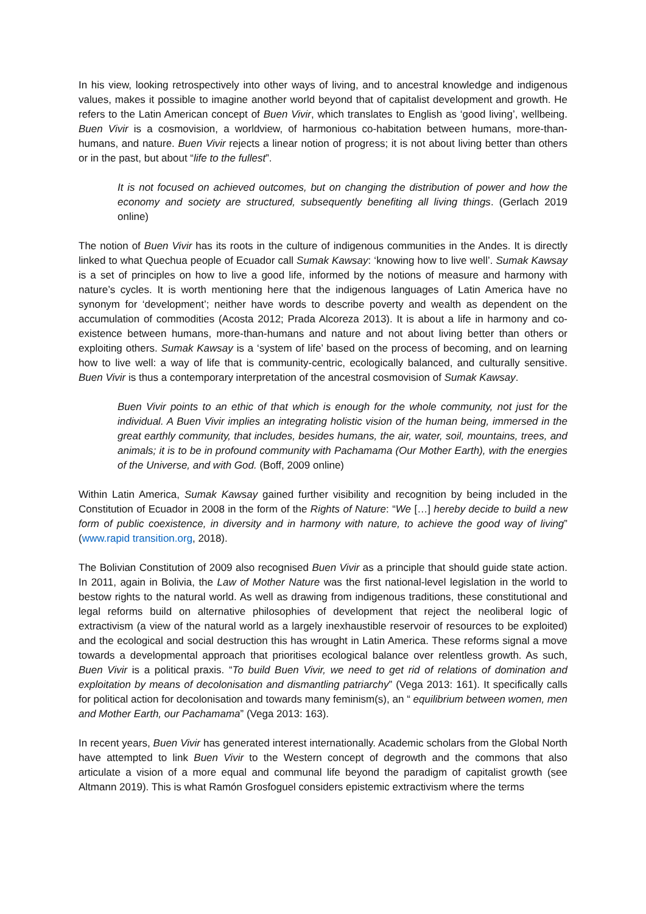In his view, looking retrospectively into other ways of living, and to ancestral knowledge and indigenous values, makes it possible to imagine another world beyond that of capitalist development and growth. He refers to the Latin American concept of Buen Vivir, which translates to English as ‘good living’, wellbeing. Buen Vivir is a cosmovision, a worldview, of harmonious co-habitation between humans, more-than-humans, and nature. Buen Vivir rejects a linear notion of progress; it is not about living better than others or in the past, but about “life to the fullest”.
It is not focused on achieved outcomes, but on changing the distribution of power and how the economy and society are structured, subsequently benefiting all living things. (Gerlach 2019 online)
The notion of Buen Vivir has its roots in the culture of indigenous communities in the Andes. It is directly linked to what Quechua people of Ecuador call Sumak Kawsay: ‘knowing how to live well’. Sumak Kawsay is a set of principles on how to live a good life, informed by the notions of measure and harmony with nature’s cycles. It is worth mentioning here that the indigenous languages of Latin America have no synonym for ‘development’; neither have words to describe poverty and wealth as dependent on the accumulation of commodities (Acosta 2012; Prada Alcoreza 2013). It is about a life in harmony and co-existence between humans, more-than-humans and nature and not about living better than others or exploiting others. Sumak Kawsay is a ‘system of life’ based on the process of becoming, and on learning how to live well: a way of life that is community-centric, ecologically balanced, and culturally sensitive. Buen Vivir is thus a contemporary interpretation of the ancestral cosmovision of Sumak Kawsay.
Buen Vivir points to an ethic of that which is enough for the whole community, not just for the individual. A Buen Vivir implies an integrating holistic vision of the human being, immersed in the great earthly community, that includes, besides humans, the air, water, soil, mountains, trees, and animals; it is to be in profound community with Pachamama (Our Mother Earth), with the energies of the Universe, and with God. (Boff, 2009 online)
Within Latin America, Sumak Kawsay gained further visibility and recognition by being included in the Constitution of Ecuador in 2008 in the form of the Rights of Nature: “We […] hereby decide to build a new form of public coexistence, in diversity and in harmony with nature, to achieve the good way of living” (www.rapid transition.org, 2018).
The Bolivian Constitution of 2009 also recognised Buen Vivir as a principle that should guide state action. In 2011, again in Bolivia, the Law of Mother Nature was the first national-level legislation in the world to bestow rights to the natural world. As well as drawing from indigenous traditions, these constitutional and legal reforms build on alternative philosophies of development that reject the neoliberal logic of extractivism (a view of the natural world as a largely inexhaustible reservoir of resources to be exploited) and the ecological and social destruction this has wrought in Latin America. These reforms signal a move towards a developmental approach that prioritises ecological balance over relentless growth. As such, Buen Vivir is a political praxis. “To build Buen Vivir, we need to get rid of relations of domination and exploitation by means of decolonisation and dismantling patriarchy” (Vega 2013: 161). It specifically calls for political action for decolonisation and towards many feminism(s), an “ equilibrium between women, men and Mother Earth, our Pachamama” (Vega 2013: 163).
In recent years, Buen Vivir has generated interest internationally. Academic scholars from the Global North have attempted to link Buen Vivir to the Western concept of degrowth and the commons that also articulate a vision of a more equal and communal life beyond the paradigm of capitalist growth (see Altmann 2019). This is what Ramón Grosfoguel considers epistemic extractivism where the terms